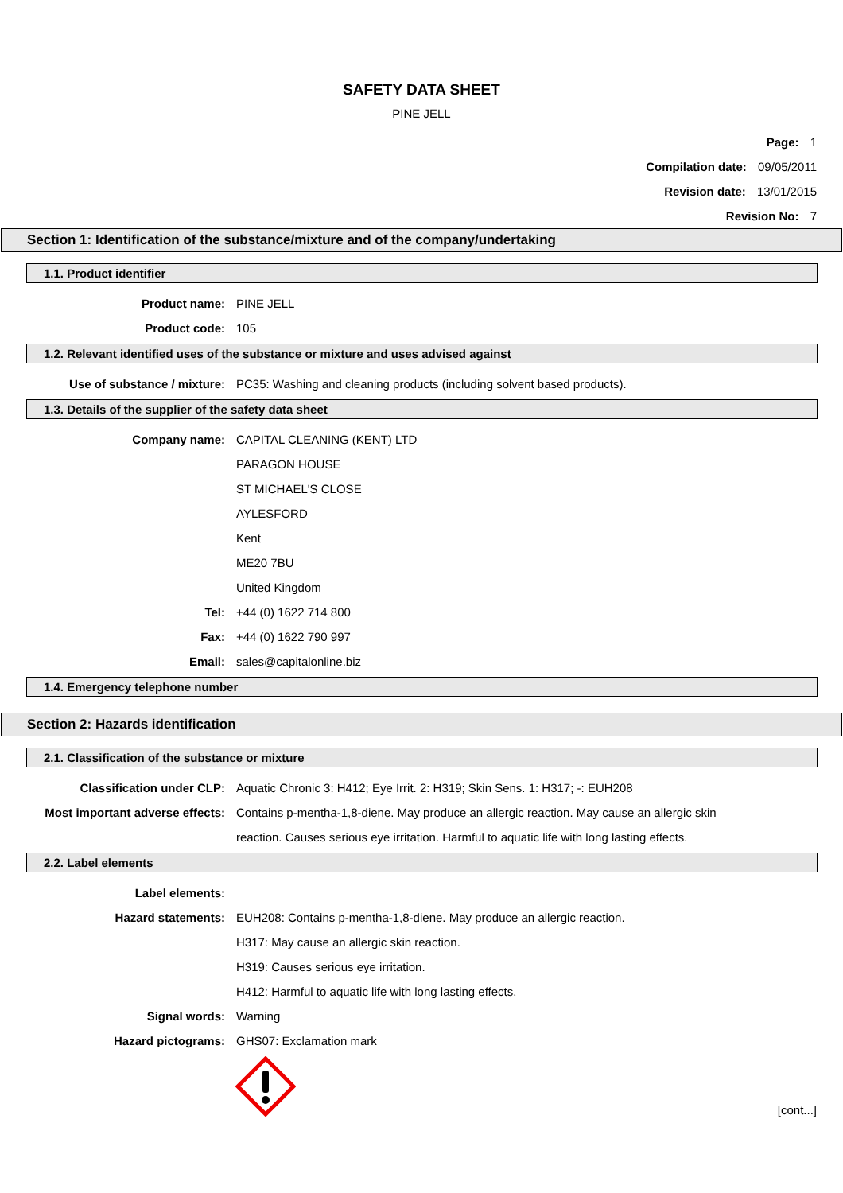SAFETY DATA SHEET
PINE JELL
Page: 1
Compilation date: 09/05/2011
Revision date: 13/01/2015
Revision No: 7
Section 1: Identification of the substance/mixture and of the company/undertaking
1.1. Product identifier
Product name: PINE JELL
Product code: 105
1.2. Relevant identified uses of the substance or mixture and uses advised against
Use of substance / mixture: PC35: Washing and cleaning products (including solvent based products).
1.3. Details of the supplier of the safety data sheet
Company name: CAPITAL CLEANING (KENT) LTD
PARAGON HOUSE
ST MICHAEL'S CLOSE
AYLESFORD
Kent
ME20 7BU
United Kingdom
Tel: +44 (0) 1622 714 800
Fax: +44 (0) 1622 790 997
Email: sales@capitalonline.biz
1.4. Emergency telephone number
Section 2: Hazards identification
2.1. Classification of the substance or mixture
Classification under CLP: Aquatic Chronic 3: H412; Eye Irrit. 2: H319; Skin Sens. 1: H317; -: EUH208
Most important adverse effects: Contains p-mentha-1,8-diene. May produce an allergic reaction. May cause an allergic skin
reaction. Causes serious eye irritation. Harmful to aquatic life with long lasting effects.
2.2. Label elements
Label elements:
Hazard statements: EUH208: Contains p-mentha-1,8-diene. May produce an allergic reaction.
H317: May cause an allergic skin reaction.
H319: Causes serious eye irritation.
H412: Harmful to aquatic life with long lasting effects.
Signal words: Warning
Hazard pictograms: GHS07: Exclamation mark
[cont...]